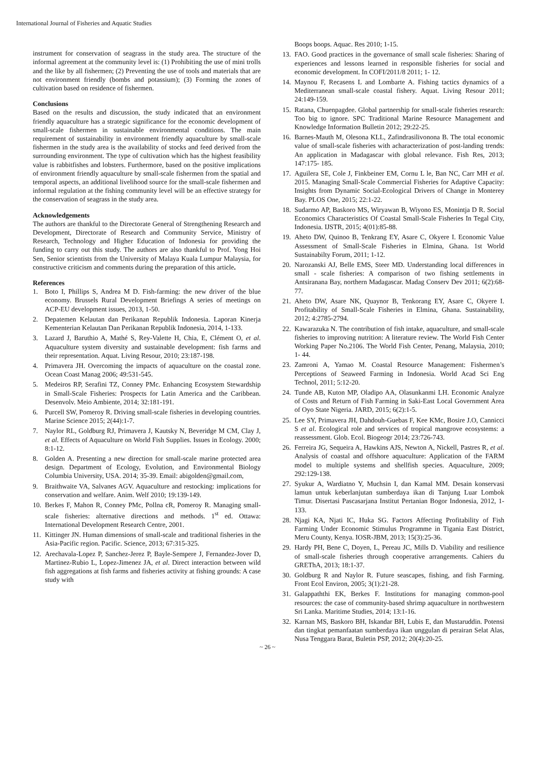International Journal of Fisheries and Aquatic Studies
instrument for conservation of seagrass in the study area. The structure of the informal agreement at the community level is: (1) Prohibiting the use of mini trolls and the like by all fishermen; (2) Preventing the use of tools and materials that are not environment friendly (bombs and potassium); (3) Forming the zones of cultivation based on residence of fishermen.
Conclusions
Based on the results and discussion, the study indicated that an environment friendly aquaculture has a strategic significance for the economic development of small-scale fishermen in sustainable environmental conditions. The main requirement of sustainability in environment friendly aquaculture by small-scale fishermen in the study area is the availability of stocks and feed derived from the surrounding environment. The type of cultivation which has the highest feasibility value is rabbitfishes and lobsters. Furthermore, based on the positive implications of environment friendly aquaculture by small-scale fishermen from the spatial and temporal aspects, an additional livelihood source for the small-scale fishermen and informal regulation at the fishing community level will be an effective strategy for the conservation of seagrass in the study area.
Acknowledgements
The authors are thankful to the Directorate General of Strengthening Research and Development, Directorate of Research and Community Service, Ministry of Research, Technology and Higher Education of Indonesia for providing the funding to carry out this study. The authors are also thankful to Prof. Yong Hoi Sen, Senior scientists from the University of Malaya Kuala Lumpur Malaysia, for constructive criticism and comments during the preparation of this article.
References
1. Boto I, Phillips S, Andrea M D. Fish-farming: the new driver of the blue economy. Brussels Rural Development Briefings A series of meetings on ACP-EU development issues, 2013, 1-50.
2. Depatemen Kelautan dan Perikanan Republik Indonesia. Laporan Kinerja Kementerian Kelautan Dan Perikanan Republik Indonesia, 2014, 1-133.
3. Lazard J, Baruthio A, Mathé S, Rey-Valette H, Chia, E, Clément O, et al. Aquaculture system diversity and sustainable development: fish farms and their representation. Aquat. Living Resour, 2010; 23:187-198.
4. Primavera JH. Overcoming the impacts of aquaculture on the coastal zone. Ocean Coast Manag 2006; 49:531-545.
5. Medeiros RP, Serafini TZ, Conney PMc. Enhancing Ecosystem Stewardship in Small-Scale Fisheries: Prospects for Latin America and the Caribbean. Desenvolv. Meio Ambiente, 2014; 32:181-191.
6. Purcell SW, Pomeroy R. Driving small-scale fisheries in developing countries. Marine Science 2015; 2(44):1-7.
7. Naylor RL, Goldburg RJ, Primavera J, Kautsky N, Beveridge M CM, Clay J, et al. Effects of Aquaculture on World Fish Supplies. Issues in Ecology. 2000; 8:1-12.
8. Golden A. Presenting a new direction for small-scale marine protected area design. Department of Ecology, Evolution, and Environmental Biology Columbia University, USA. 2014; 35-39. Email: abigolden@gmail.com,
9. Braithwaite VA, Salvanes AGV. Aquaculture and restocking: implications for conservation and welfare. Anim. Welf 2010; 19:139-149.
10. Berkes F, Mahon R, Conney PMc, Pollna cR, Pomeroy R. Managing small-scale fisheries: alternative directions and methods. 1<sup>st</sup> ed. Ottawa: International Development Research Centre, 2001.
11. Kittinger JN. Human dimensions of small-scale and traditional fisheries in the Asia-Pacific region. Pacific. Science, 2013; 67:315-325.
12. Arechavala-Lopez P, Sanchez-Jerez P, Bayle-Sempere J, Fernandez-Jover D, Martinez-Rubio L, Lopez-Jimenez JA, et al. Direct interaction between wild fish aggregations at fish farms and fisheries activity at fishing grounds: A case study with
Boops boops. Aquac. Res 2010; 1-15.
13. FAO. Good practices in the governance of small scale fisheries: Sharing of experiences and lessons learned in responsible fisheries for social and economic development. In COFI/2011/8 2011; 1- 12.
14. Maynou F, Recasens L and Lombarte A. Fishing tactics dynamics of a Mediterranean small-scale coastal fishery. Aquat. Living Resour 2011; 24:149-159.
15. Ratana, Chuenpagdee. Global partnership for small-scale fisheries research: Too big to ignore. SPC Traditional Marine Resource Management and Knowledge Information Bulletin 2012; 29:22-25.
16. Barnes-Mauth M, Olesona KLL, Zafindrasilivonona B. The total economic value of small-scale fisheries with acharacterization of post-landing trends: An application in Madagascar with global relevance. Fish Res, 2013; 147:175- 185.
17. Aguilera SE, Cole J, Finkbeiner EM, Cornu L le, Ban NC, Carr MH et al. 2015. Managing Small-Scale Commercial Fisheries for Adaptive Capacity: Insights from Dynamic Social-Ecological Drivers of Change in Monterey Bay. PLOS One, 2015; 22:1-22.
18. Sudarmo AP, Baskoro MS, Wiryawan B, Wiyono ES, Monintja D R. Social Economics Characteristics Of Coastal Small-Scale Fisheries In Tegal City, Indonesia. IJSTR, 2015; 4(01):85-88.
19. Aheto DW, Quinoo B, Tenkrang EY, Asare C, Okyere I. Economic Value Assessment of Small-Scale Fisheries in Elmina, Ghana. 1st World Sustainabilty Forum, 2011; 1-12.
20. Narozanski AJ, Belle EMS, Steer MD. Understanding local differences in small - scale fisheries: A comparison of two fishing settlements in Antsiranana Bay, northern Madagascar. Madag Conserv Dev 2011; 6(2):68-77.
21. Aheto DW, Asare NK, Quaynor B, Tenkorang EY, Asare C, Okyere I. Profitability of Small-Scale Fisheries in Elmina, Ghana. Sustainability, 2012; 4:2785-2794.
22. Kawarazuka N. The contribution of fish intake, aquaculture, and small-scale fisheries to improving nutrition: A literature review. The World Fish Center Working Paper No.2106. The World Fish Center, Penang, Malaysia, 2010; 1- 44.
23. Zamroni A, Yamao M. Coastal Resource Management: Fishermen’s Perceptions of Seaweed Farming in Indonesia. World Acad Sci Eng Technol, 2011; 5:12-20.
24. Tunde AB, Kuton MP, Oladipo AA, Olasunkanmi LH. Economic Analyze of Costs and Return of Fish Farming in Saki-East Local Government Area of Oyo State Nigeria. JARD, 2015; 6(2):1-5.
25. Lee SY, Primavera JH, Dahdouh-Guebas F, Kee KMc, Bosire J.O, Cannicci S et al. Ecological role and services of tropical mangrove ecosystems: a reassessment. Glob. Ecol. Biogeogr 2014; 23:726-743.
26. Ferreira JG, Sequeira A, Hawkins AJS, Newton A, Nickell, Pastres R, et al. Analysis of coastal and offshore aquaculture: Application of the FARM model to multiple systems and shellfish species. Aquaculture, 2009; 292:129-138.
27. Syukur A, Wardiatno Y, Muchsin I, dan Kamal MM. Desain konservasi lamun untuk keberlanjutan sumberdaya ikan di Tanjung Luar Lombok Timur. Disertasi Pascasarjana Institut Pertanian Bogor Indonesia, 2012, 1-133.
28. Njagi KA, Njati IC, Huka SG. Factors Affecting Profitability of Fish Farming Under Economic Stimulus Programme in Tigania East District, Meru County, Kenya. IOSR-JBM, 2013; 15(3):25-36.
29. Hardy PH, Bene C, Doyen, L, Pereau JC, Mills D. Viability and resilience of small-scale fisheries through cooperative arrangements. Cahiers du GREThA, 2013; 18:1-37.
30. Goldburg R and Naylor R. Future seascapes, fishing, and fish Farming. Front Ecol Environ, 2005; 3(1):21-28.
31. Galappaththi EK, Berkes F. Institutions for managing common-pool resources: the case of community-based shrimp aquaculture in northwestern Sri Lanka. Maritime Studies, 2014; 13:1-16.
32. Karnan MS, Baskoro BH, Iskandar BH, Lubis E, dan Mustaruddin. Potensi dan tingkat pemanfaatan sumberdaya ikan unggulan di perairan Selat Alas, Nusa Tenggara Barat, Buletin PSP, 2012; 20(4):20-25.
~ 26 ~